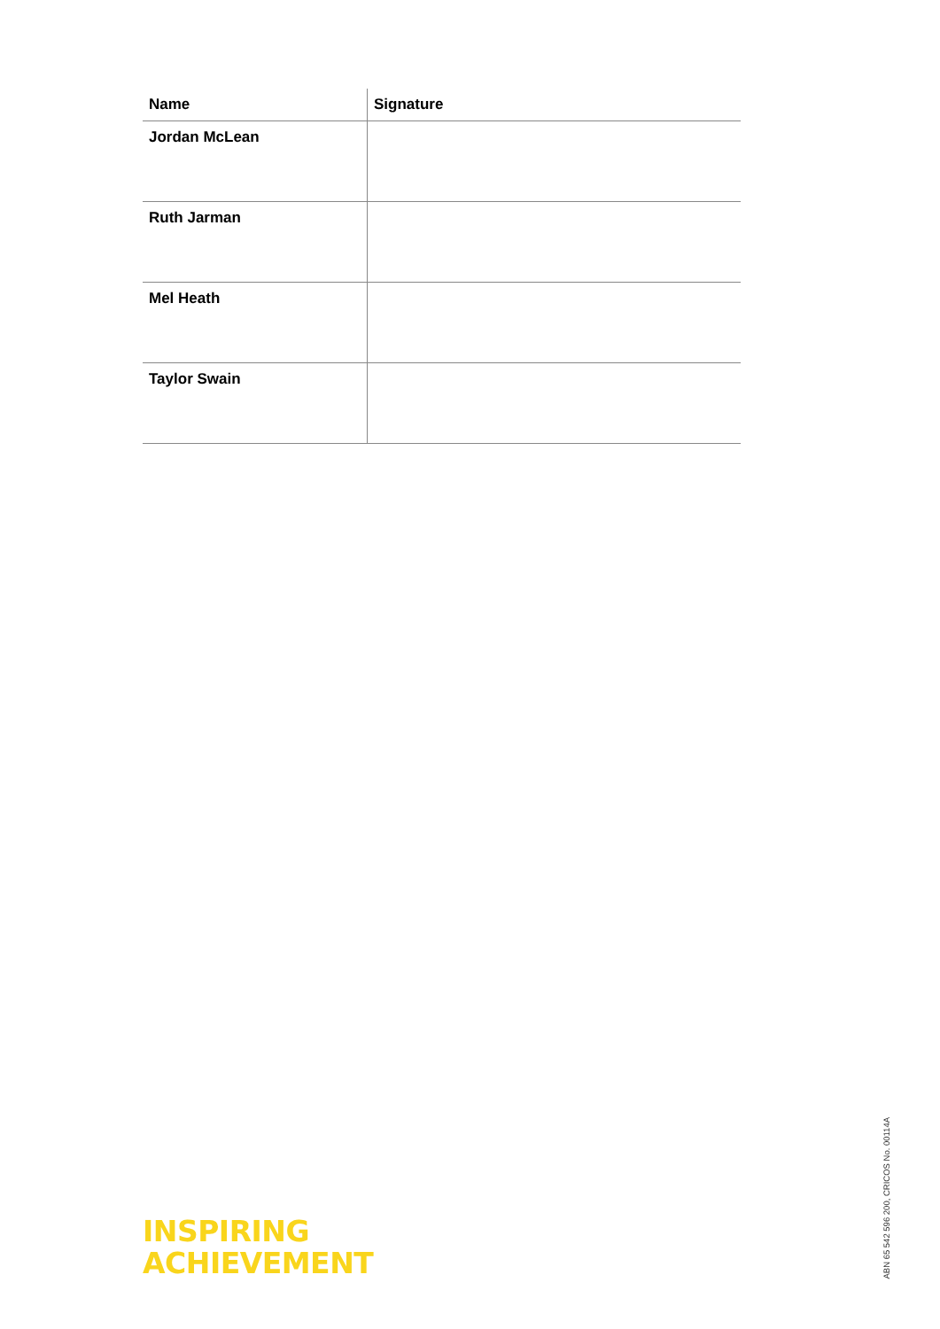| Name | Signature |
| --- | --- |
| Jordan McLean | |
| Ruth Jarman | |
| Mel Heath | |
| Taylor Swain | |
INSPIRING
ACHIEVEMENT
ABN 65 542 596 200, CRICOS No. 00114A